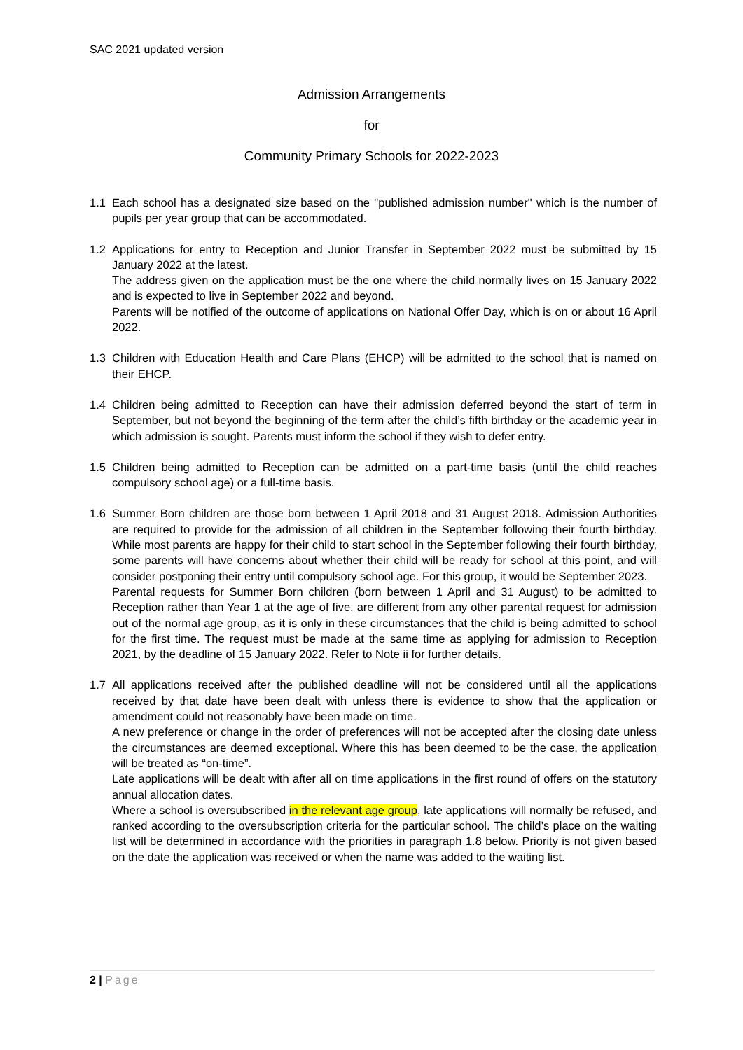SAC 2021 updated version
Admission Arrangements
for
Community Primary Schools for 2022-2023
1.1 Each school has a designated size based on the "published admission number" which is the number of pupils per year group that can be accommodated.
1.2 Applications for entry to Reception and Junior Transfer in September 2022 must be submitted by 15 January 2022 at the latest.
The address given on the application must be the one where the child normally lives on 15 January 2022 and is expected to live in September 2022 and beyond.
Parents will be notified of the outcome of applications on National Offer Day, which is on or about 16 April 2022.
1.3 Children with Education Health and Care Plans (EHCP) will be admitted to the school that is named on their EHCP.
1.4 Children being admitted to Reception can have their admission deferred beyond the start of term in September, but not beyond the beginning of the term after the child’s fifth birthday or the academic year in which admission is sought. Parents must inform the school if they wish to defer entry.
1.5 Children being admitted to Reception can be admitted on a part-time basis (until the child reaches compulsory school age) or a full-time basis.
1.6 Summer Born children are those born between 1 April 2018 and 31 August 2018. Admission Authorities are required to provide for the admission of all children in the September following their fourth birthday. While most parents are happy for their child to start school in the September following their fourth birthday, some parents will have concerns about whether their child will be ready for school at this point, and will consider postponing their entry until compulsory school age. For this group, it would be September 2023.
Parental requests for Summer Born children (born between 1 April and 31 August) to be admitted to Reception rather than Year 1 at the age of five, are different from any other parental request for admission out of the normal age group, as it is only in these circumstances that the child is being admitted to school for the first time. The request must be made at the same time as applying for admission to Reception 2021, by the deadline of 15 January 2022. Refer to Note ii for further details.
1.7 All applications received after the published deadline will not be considered until all the applications received by that date have been dealt with unless there is evidence to show that the application or amendment could not reasonably have been made on time.
A new preference or change in the order of preferences will not be accepted after the closing date unless the circumstances are deemed exceptional. Where this has been deemed to be the case, the application will be treated as “on-time”.
Late applications will be dealt with after all on time applications in the first round of offers on the statutory annual allocation dates.
Where a school is oversubscribed in the relevant age group, late applications will normally be refused, and ranked according to the oversubscription criteria for the particular school. The child’s place on the waiting list will be determined in accordance with the priorities in paragraph 1.8 below. Priority is not given based on the date the application was received or when the name was added to the waiting list.
2 | Page